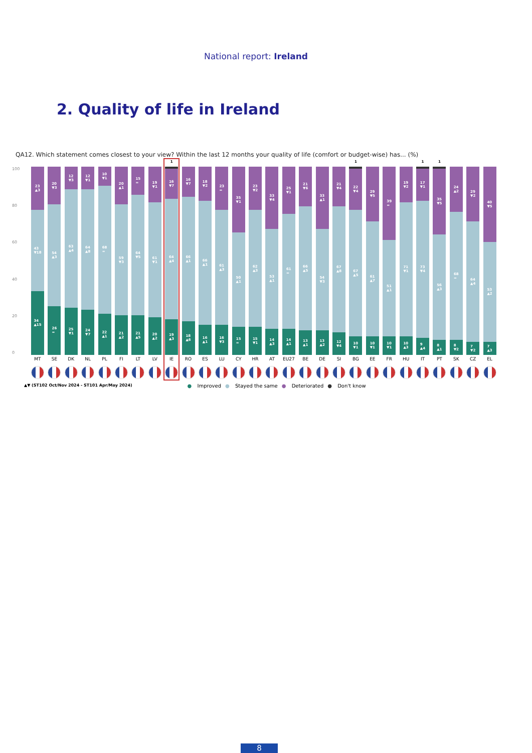National report: Ireland
2. Quality of life in Ireland
QA12. Which statement comes closest to your view? Within the last 12 months your quality of life (comfort or budget-wise) has... (%)
100
80
60
40
20
0
23
▲3
43
▼18
34
▲15
MT
20
▼3
54
▲3
26
=
SE
12
▼3
63
▲4
25
▼1
DK
12
▼1
64
▲8
24
▼7
NL
10
▼1
68
=
22
▲1
PL
20
▲1
59
▼3
21
▲2
FI
15
=
64
▼5
21
▲5
LT
19
▼1
61
▼1
20
▲2
LV
1
16
▼7
64
▲4
19
▲3
IE
16
▼7
66
▲1
18
▲6
RO
18
▼2
66
▲1
16
▲1
ES
23
=
61
▲3
16
▼3
LU
35
▼1
50
▲1
15
=
CY
23
▼2
62
▲3
15
▼1
HR
33
▼4
53
▲1
14
▲3
AT
25
▼1
61
=
14
▲1
EU27
21
▼6
66
▲5
13
▲1
BE
33
▲1
54
▼3
13
▲2
DE
21
▼4
67
▲8
12
▼4
SI
1
22
▼4
67
▲5
10
▼1
BG
29
▼5
61
▲7
10
▼1
EE
39
=
51
▲1
10
▼1
FR
19
▼2
71
▼1
10
▲3
HU
1
17
▼1
73
▼4
9
▲4
IT
1
35
▼5
56
▲3
8
▲1
PT
24
▲2
68
=
8
▼2
SK
29
▼2
64
▲4
7
▼2
CZ
40
▼5
53
▲2
7
▲3
EL
▲▼ (ST102 Oct/Nov 2024 - ST101 Apr/May 2024) ● Improved ● Stayed the same ● Deteriorated ● Don't know
8